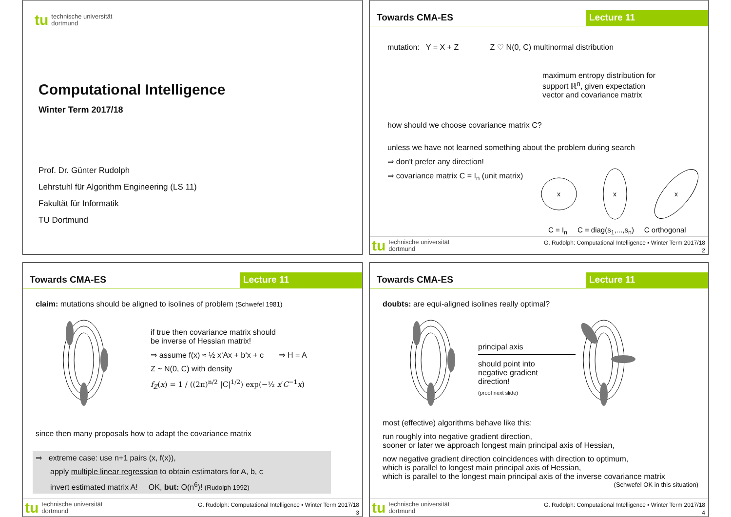tu technische universität
dortmund
Computational Intelligence
Winter Term 2017/18
Prof. Dr. Günter Rudolph
Lehrstuhl für Algorithm Engineering (LS 11)
Fakultät für Informatik
TU Dortmund
Towards CMA-ES Lecture 11
mutation: Y = X + Z Z ♡ N(0, C) multinormal distribution
maximum entropy distribution for
support ℝ<sup>n</sup>, given expectation
vector and covariance matrix
how should we choose covariance matrix C?
unless we have not learned something about the problem during search
⇒ don't prefer any direction!
⇒ covariance matrix C = I<sub>n</sub> (unit matrix)
x
x
x
C = I<sub>n</sub> C = diag(s<sub>1</sub>,...,s<sub>n</sub>) C orthogonal
tu technische universität
dortmund
G. Rudolph: Computational Intelligence ▪ Winter Term 2017/18
2
Towards CMA-ES Lecture 11
claim: mutations should be aligned to isolines of problem (Schwefel 1981)
if true then covariance matrix should
be inverse of Hessian matrix!
⇒ assume f(x) ≈ ½ x‘Ax + b‘x + c ⇒ H = A
Z ~ N(0, C) with density
f<sub>Z</sub>(x) = 1 / ((2π)<sup>n/2</sup> |C|<sup>1/2</sup>) exp(−½ x′C<sup>−1</sup>x)
since then many proposals how to adapt the covariance matrix
⇒ extreme case: use n+1 pairs (x, f(x)),
apply multiple linear regression to obtain estimators for A, b, c
invert estimated matrix A! OK, but: O(n<sup>6</sup>)! (Rudolph 1992)
tu technische universität
dortmund
G. Rudolph: Computational Intelligence ▪ Winter Term 2017/18
3
Towards CMA-ES Lecture 11
doubts: are equi-aligned isolines really optimal?
principal axis
should point into
negative gradient
direction!
(proof next slide)
most (effective) algorithms behave like this:
run roughly into negative gradient direction,
sooner or later we approach longest main principal axis of Hessian,
now negative gradient direction coincidences with direction to optimum,
which is parallel to longest main principal axis of Hessian,
which is parallel to the longest main principal axis of the inverse covariance matrix
(Schwefel OK in this situation)
tu technische universität
dortmund
G. Rudolph: Computational Intelligence ▪ Winter Term 2017/18
4